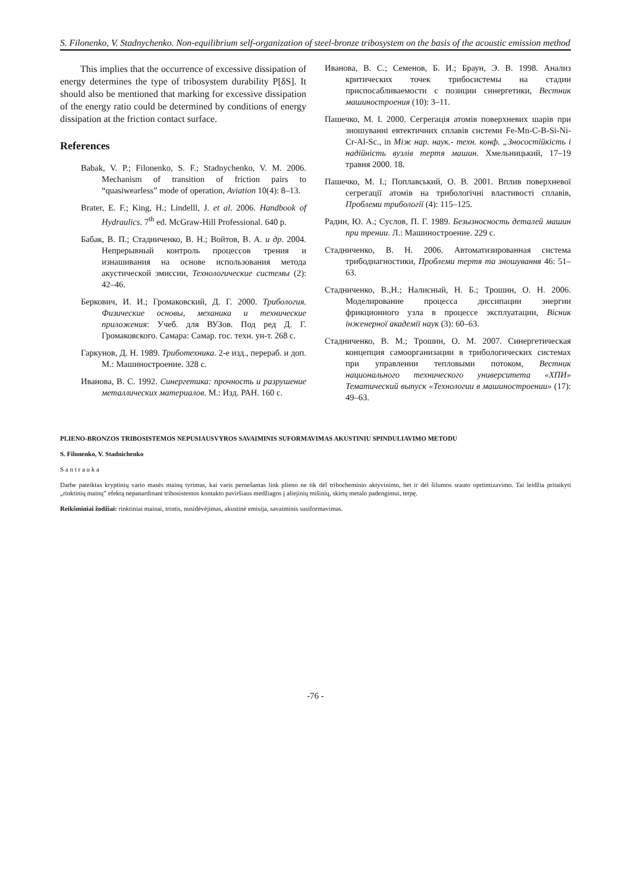S. Filonenko, V. Stadnychenko. Non-equilibrium self-organization of steel-bronze tribosystem on the basis of the acoustic emission method
This implies that the occurrence of excessive dissipation of energy determines the type of tribosystem durability P[δS]. It should also be mentioned that marking for excessive dissipation of the energy ratio could be determined by conditions of energy dissipation at the friction contact surface.
References
Babak, V. P.; Filonenko, S. F.; Stadnychenko, V. M. 2006. Mechanism of transition of friction pairs to “quasiwearless” mode of operation, Aviation 10(4): 8–13.
Brater, E. F.; King, H.; Lindelll, J. et al. 2006. Handbook of Hydraulics. 7<sup>th</sup> ed. McGraw-Hill Professional. 640 p.
Бабак, В. П.; Стадниченко, В. Н.; Войтов, В. А. и др. 2004. Непрерывный контроль процессов трения и изнашивания на основе использования метода акустической эмиссии, Технологические системы (2): 42–46.
Беркович, И. И.; Громаковский, Д. Г. 2000. Трибология. Физические основы, механика и технические приложения: Учеб. для ВУЗов. Под ред Д. Г. Громаковского. Самара: Самар. гос. техн. ун-т. 268 с.
Гаркунов, Д. Н. 1989. Триботехника. 2-е изд., перераб. и доп. М.: Машиностроение. 328 с.
Иванова, В. С. 1992. Синергетика: прочность и разрушение металлических материалов. М.: Изд. РАН. 160 с.
Иванова, В. С.; Семенов, Б. И.; Браун, Э. В. 1998. Анализ критических точек трибосистемы на стадии приспосабливаемости с позиции синергетики, Вестник машиностроения (10): 3–11.
Пашечко, М. І. 2000. Сегрегація атомів поверхневих шарів при зношуванні евтектичних сплавів системи Fe-Mn-C-B-Si-Ni-Cr-Al-Sc., in Між нар. наук.- техн. конф. „Зносостійкість і надійність вузлів тертя машин. Хмельницький, 17–19 травня 2000. 18.
Пашечко, М. І.; Поплавський, О. В. 2001. Вплив поверхневої сегрегації атомів на трибологічні властивості сплавів, Проблеми трибології (4): 115–125.
Радин, Ю. А.; Суслов, П. Г. 1989. Безызносность деталей машин при трении. Л.: Машиностроение. 229 с.
Стадниченко, В. Н. 2006. Автоматизированная система трибодиагностики, Проблеми тертя та зношування 46: 51–63.
Стадниченко, В.,Н.; Налисный, Н. Б.; Трошин, О. Н. 2006. Моделирование процесса диссипации энергии фрикционного узла в процессе эксплуатации, Вісник інженерної академії наук (3): 60–63.
Стадниченко, В. М.; Трошин, О. М. 2007. Синергетическая концепция самоорганизации в трибологических системах при управлении тепловыми потоком, Вестник национального технического университета «ХПИ» Тематический выпуск «Технологии в машиностроении» (17): 49–63.
PLIENO-BRONZOS TRIBOSISTEMOS NEPUSIAUSVYROS SAVAIMINIS SUFORMAVIMAS AKUSTINIU SPINDULIAVIMO METODU
S. Filonenko, V. Stadnichenko
S a n t r a u k a
Darbe pateiktas kryptinių vario masės mainų tyrimas, kai varis pernešamas link plieno ne tik dėl tribocheminio aktyvinimo, bet ir dėl šilumos srauto oprtimizavimo. Tai leidžia pritaikyti „rinktinių mainų” efektą nepanardinant tribosistemos kontakto paviršiaus medžiagos į aliejinių mišinių, skirtų metalo padengimui, terpę.
Reikšminiai žodžiai: rinktiniai mainai, trintis, nusidėvėjimas, akustinė emisija, savaiminis susiformavimas.
-76 -